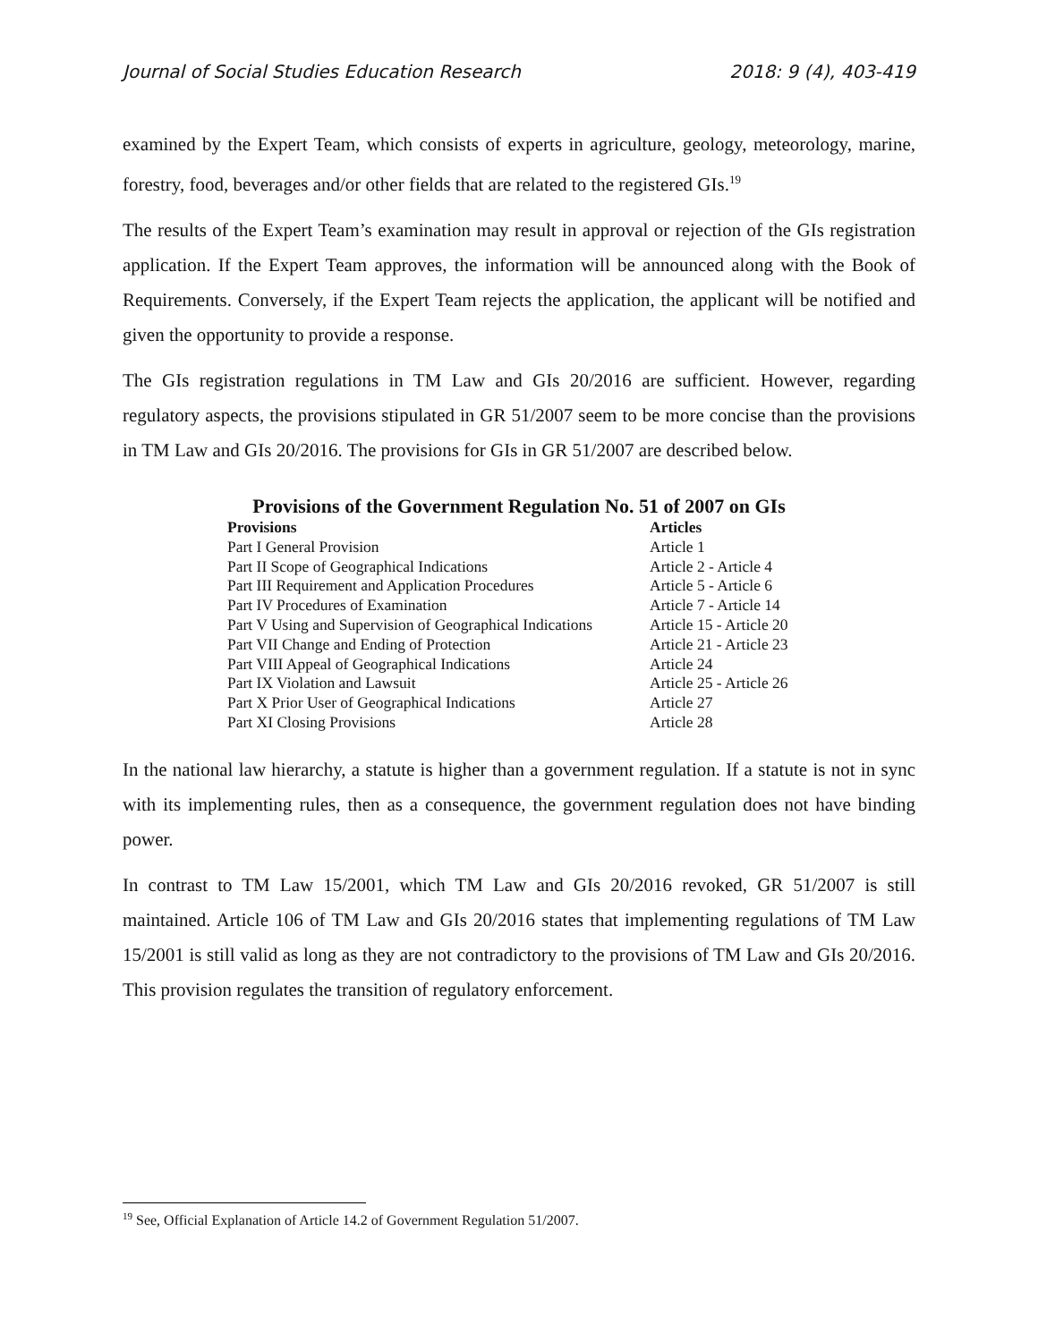Journal of Social Studies Education Research 2018: 9 (4), 403-419
examined by the Expert Team, which consists of experts in agriculture, geology, meteorology, marine, forestry, food, beverages and/or other fields that are related to the registered GIs.<sup>19</sup>
The results of the Expert Team’s examination may result in approval or rejection of the GIs registration application. If the Expert Team approves, the information will be announced along with the Book of Requirements. Conversely, if the Expert Team rejects the application, the applicant will be notified and given the opportunity to provide a response.
The GIs registration regulations in TM Law and GIs 20/2016 are sufficient. However, regarding regulatory aspects, the provisions stipulated in GR 51/2007 seem to be more concise than the provisions in TM Law and GIs 20/2016. The provisions for GIs in GR 51/2007 are described below.
Provisions of the Government Regulation No. 51 of 2007 on GIs
| Provisions | Articles |
| --- | --- |
| Part I General Provision | Article 1 |
| Part II Scope of Geographical Indications | Article 2 - Article 4 |
| Part III Requirement and Application Procedures | Article 5 - Article 6 |
| Part IV Procedures of Examination | Article 7 - Article 14 |
| Part V Using and Supervision of Geographical Indications | Article 15 - Article 20 |
| Part VII Change and Ending of Protection | Article 21 - Article 23 |
| Part VIII Appeal of Geographical Indications | Article 24 |
| Part IX Violation and Lawsuit | Article 25 - Article 26 |
| Part X Prior User of Geographical Indications | Article 27 |
| Part XI Closing Provisions | Article 28 |
In the national law hierarchy, a statute is higher than a government regulation. If a statute is not in sync with its implementing rules, then as a consequence, the government regulation does not have binding power.
In contrast to TM Law 15/2001, which TM Law and GIs 20/2016 revoked, GR 51/2007 is still maintained. Article 106 of TM Law and GIs 20/2016 states that implementing regulations of TM Law 15/2001 is still valid as long as they are not contradictory to the provisions of TM Law and GIs 20/2016. This provision regulates the transition of regulatory enforcement.
<sup>19</sup> See, Official Explanation of Article 14.2 of Government Regulation 51/2007.